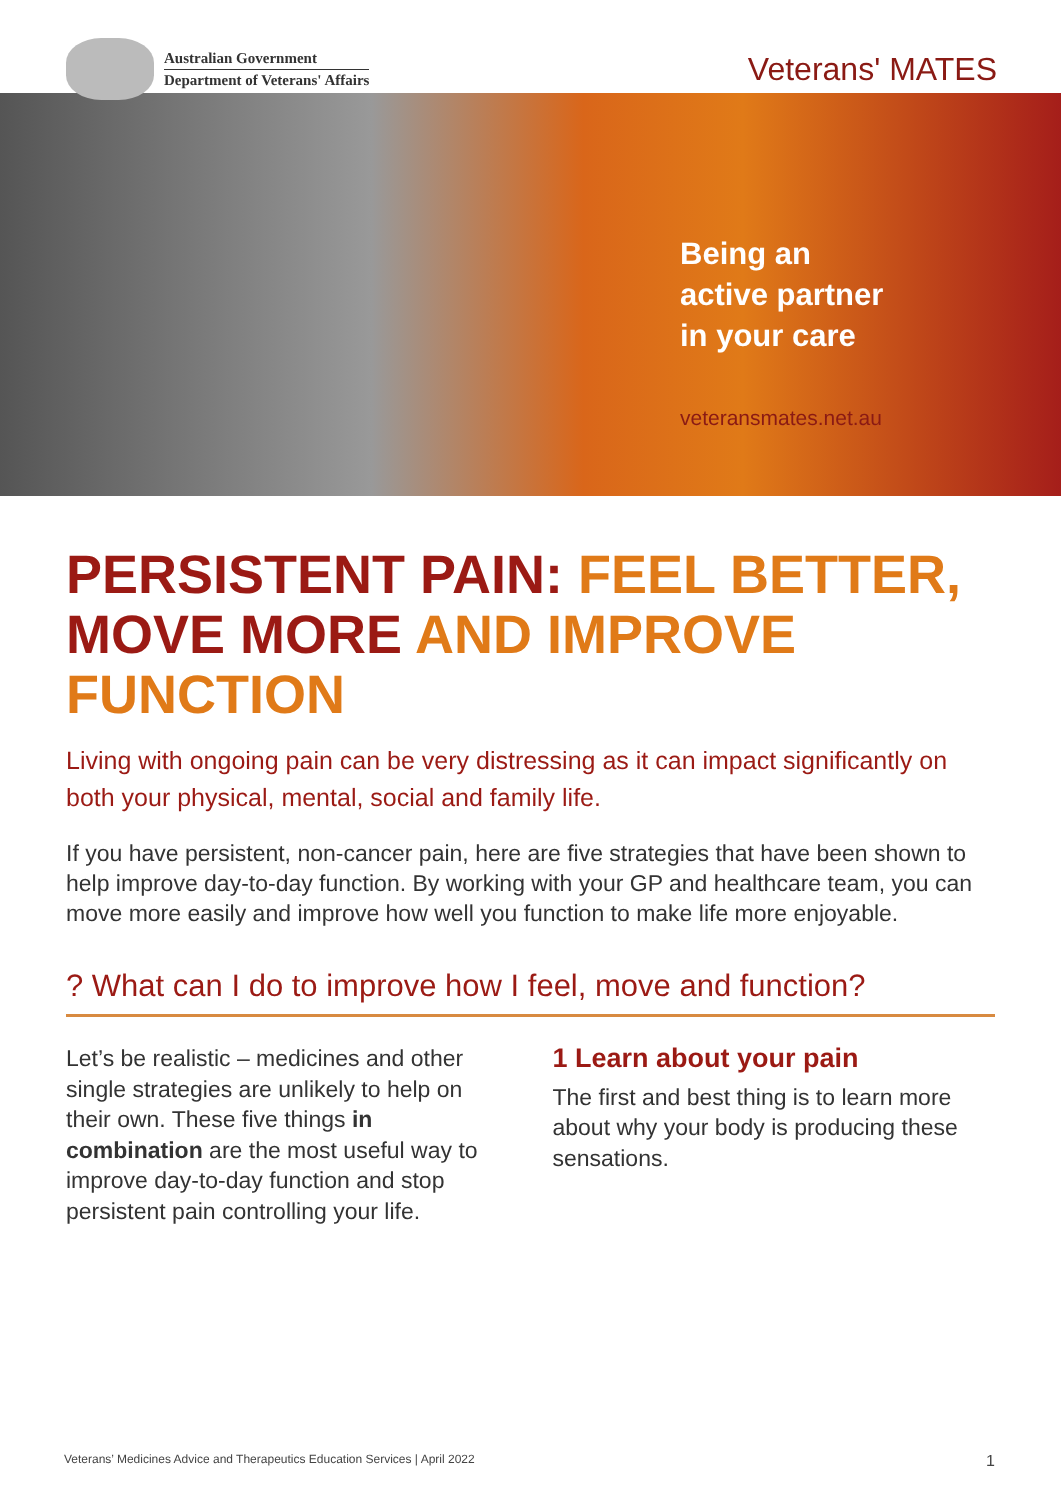Australian Government
Department of Veterans' Affairs
Veterans' MATES
Being an
active partner
in your care
veteransmates.net.au
PERSISTENT PAIN: FEEL BETTER,
MOVE MORE AND IMPROVE FUNCTION
Living with ongoing pain can be very distressing as it can impact significantly on both your physical, mental, social and family life.
If you have persistent, non-cancer pain, here are five strategies that have been shown to help improve day-to-day function. By working with your GP and healthcare team, you can move more easily and improve how well you function to make life more enjoyable.
? What can I do to improve how I feel, move and function?
Let’s be realistic – medicines and other single strategies are unlikely to help on their own. These five things in combination are the most useful way to improve day-to-day function and stop persistent pain controlling your life.
1 Learn about your pain
The first and best thing is to learn more about why your body is producing these sensations.
Veterans’ Medicines Advice and Therapeutics Education Services | April 2022 1